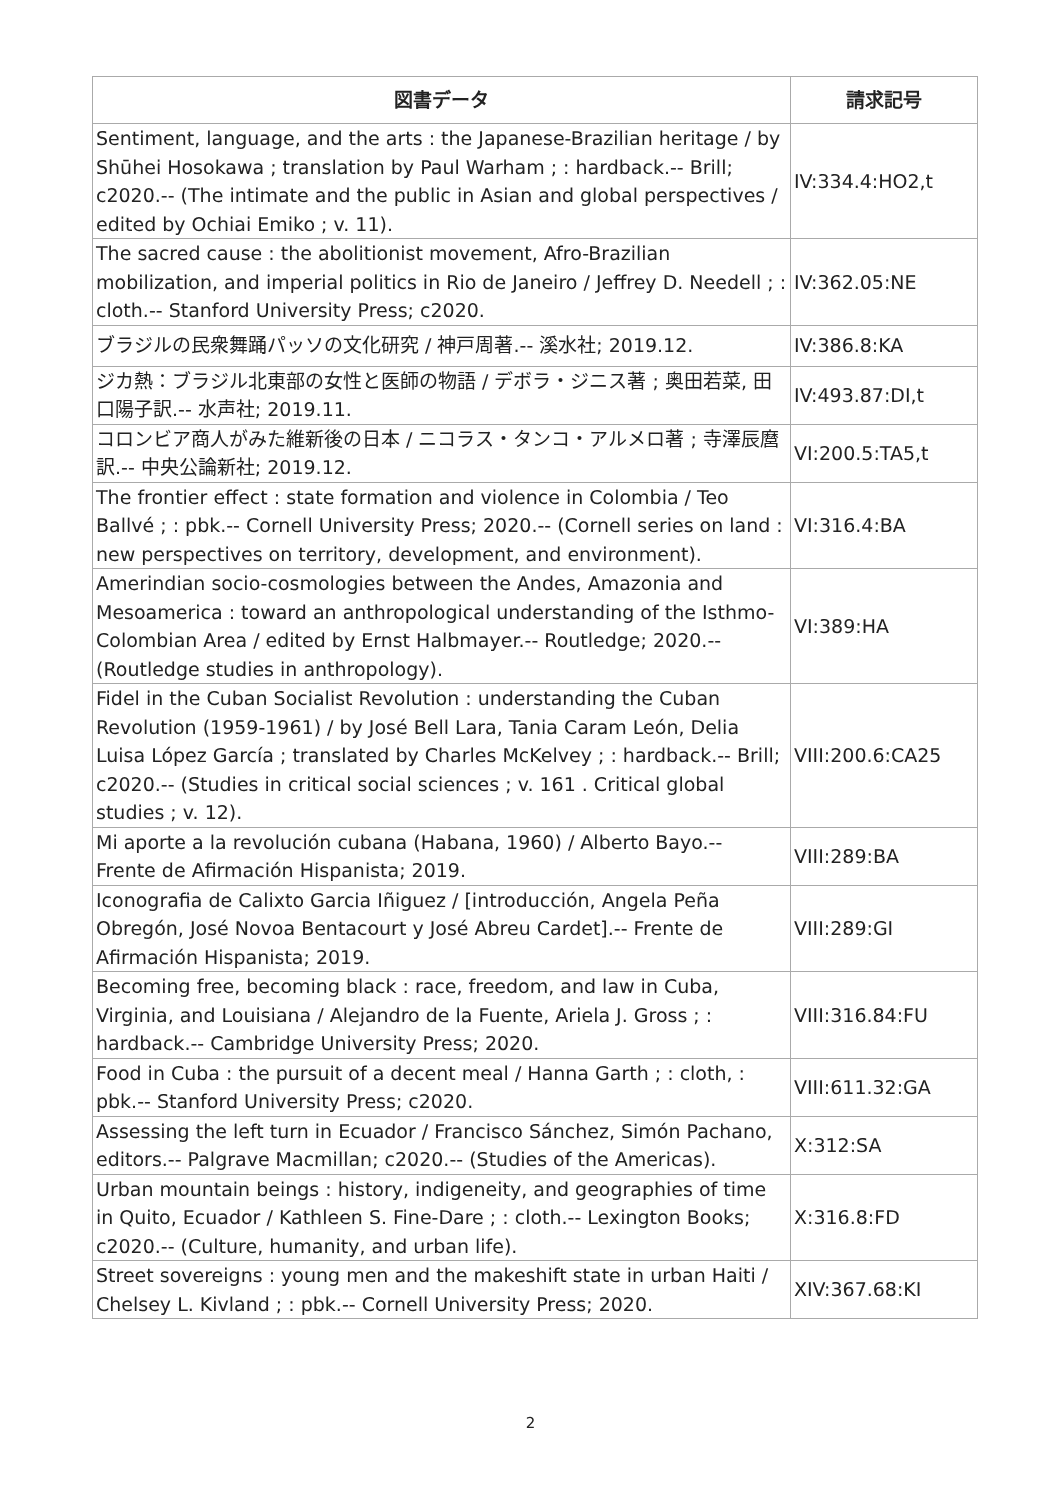| 図書データ | 請求記号 |
| --- | --- |
| Sentiment, language, and the arts : the Japanese-Brazilian heritage / by Shūhei Hosokawa ; translation by Paul Warham ; : hardback.-- Brill; c2020.-- (The intimate and the public in Asian and global perspectives / edited by Ochiai Emiko ; v. 11). | IV:334.4:HO2,t |
| The sacred cause : the abolitionist movement, Afro-Brazilian mobilization, and imperial politics in Rio de Janeiro / Jeffrey D. Needell ; : cloth.-- Stanford University Press; c2020. | IV:362.05:NE |
| ブラジルの民衆舞踊パッソの文化研究 / 神戸周著.-- 溪水社; 2019.12. | IV:386.8:KA |
| ジカ熱：ブラジル北東部の女性と医師の物語 / デボラ・ジニス著 ; 奥田若菜, 田口陽子訳.-- 水声社; 2019.11. | IV:493.87:DI,t |
| コロンビア商人がみた維新後の日本 / ニコラス・タンコ・アルメロ著 ; 寺澤辰麿訳.-- 中央公論新社; 2019.12. | VI:200.5:TA5,t |
| The frontier effect : state formation and violence in Colombia / Teo Ballvé ; : pbk.-- Cornell University Press; 2020.-- (Cornell series on land : new perspectives on territory, development, and environment). | VI:316.4:BA |
| Amerindian socio-cosmologies between the Andes, Amazonia and Mesoamerica : toward an anthropological understanding of the Isthmo-Colombian Area / edited by Ernst Halbmayer.-- Routledge; 2020.-- (Routledge studies in anthropology). | VI:389:HA |
| Fidel in the Cuban Socialist Revolution : understanding the Cuban Revolution (1959-1961) / by José Bell Lara, Tania Caram León, Delia Luisa López García ; translated by Charles McKelvey ; : hardback.-- Brill; c2020.-- (Studies in critical social sciences ; v. 161 . Critical global studies ; v. 12). | VIII:200.6:CA25 |
| Mi aporte a la revolución cubana (Habana, 1960) / Alberto Bayo.-- Frente de Afirmación Hispanista; 2019. | VIII:289:BA |
| Iconografia de Calixto Garcia Iñiguez / [introducción, Angela Peña Obregón, José Novoa Bentacourt y José Abreu Cardet].-- Frente de Afirmación Hispanista; 2019. | VIII:289:GI |
| Becoming free, becoming black : race, freedom, and law in Cuba, Virginia, and Louisiana / Alejandro de la Fuente, Ariela J. Gross ; : hardback.-- Cambridge University Press; 2020. | VIII:316.84:FU |
| Food in Cuba : the pursuit of a decent meal / Hanna Garth ; : cloth, : pbk.-- Stanford University Press; c2020. | VIII:611.32:GA |
| Assessing the left turn in Ecuador / Francisco Sánchez, Simón Pachano, editors.-- Palgrave Macmillan; c2020.-- (Studies of the Americas). | X:312:SA |
| Urban mountain beings : history, indigeneity, and geographies of time in Quito, Ecuador / Kathleen S. Fine-Dare ; : cloth.-- Lexington Books; c2020.-- (Culture, humanity, and urban life). | X:316.8:FD |
| Street sovereigns : young men and the makeshift state in urban Haiti / Chelsey L. Kivland ; : pbk.-- Cornell University Press; 2020. | XIV:367.68:KI |
2